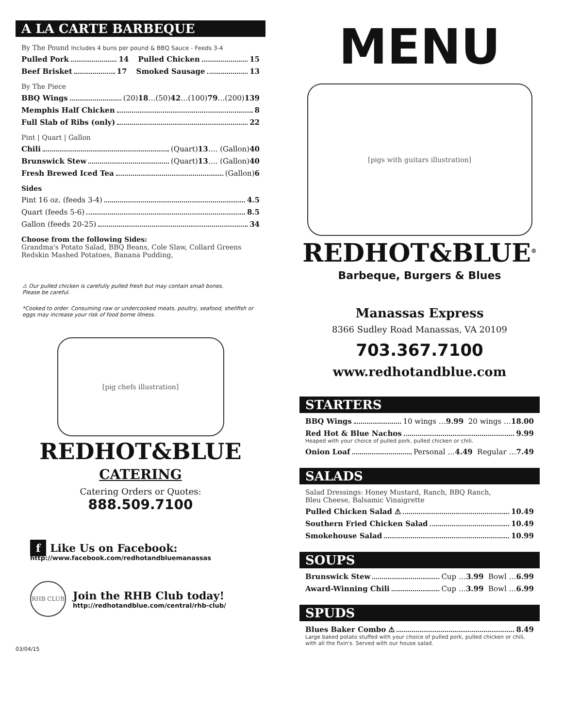A LA CARTE BARBEQUE
By The Pound Includes 4 buns per pound & BBQ Sauce - Feeds 3-4
Pulled Pork 14 Pulled Chicken 15
Beef Brisket 17 Smoked Sausage 13
By The Piece
BBQ Wings (20) 18 …(50) 42 …(100) 79 …(200) 139
Memphis Half Chicken 8
Full Slab of Ribs (only) 22
Pint | Quart | Gallon
Chili (Quart) 13 …. (Gallon) 40
Brunswick Stew (Quart) 13 …. (Gallon) 40
Fresh Brewed Iced Tea (Gallon) 6
Sides
Pint 16 oz. (feeds 3-4) 4.5
Quart (feeds 5-6) 8.5
Gallon (feeds 20-25) 34
Choose from the following Sides:
Grandma's Potato Salad, BBQ Beans, Cole Slaw, Collard Greens
Redskin Mashed Potatoes, Banana Pudding,
⚠ Our pulled chicken is carefully pulled fresh but may contain small bones.
Please be careful.
*Cooked to order. Consuming raw or undercooked meats, poultry, seafood, shellfish or eggs may increase your risk of food borne illness.
[pig chefs illustration]
REDHOT&BLUE
CATERING
Catering Orders or Quotes:
888.509.7100
f Like Us on Facebook:
http://www.facebook.com/redhotandbluemanassas
RHB CLUB
Join the RHB Club today!
http://redhotandblue.com/central/rhb-club/
03/04/15
MENU
[pigs with guitars illustration]
REDHOT&BLUE<sup>®</sup>
Barbeque, Burgers & Blues
Manassas Express
8366 Sudley Road Manassas, VA 20109
703.367.7100
www.redhotandblue.com
STARTERS
BBQ Wings 10 wings … 9.99 20 wings … 18.00
Red Hot & Blue Nachos 9.99
Heaped with your choice of pulled pork, pulled chicken or chili.
Onion Loaf Personal … 4.49 Regular … 7.49
SALADS
Salad Dressings: Honey Mustard, Ranch, BBQ Ranch,
Bleu Cheese, Balsamic Vinaigrette
Pulled Chicken Salad ⚠ 10.49
Southern Fried Chicken Salad 10.49
Smokehouse Salad 10.99
SOUPS
Brunswick Stew Cup … 3.99 Bowl … 6.99
Award-Winning Chili Cup … 3.99 Bowl … 6.99
SPUDS
Blues Baker Combo ⚠ 8.49
Large baked potato stuffed with your choice of pulled pork, pulled chicken or chili, with all the fixin's. Served with our house salad.